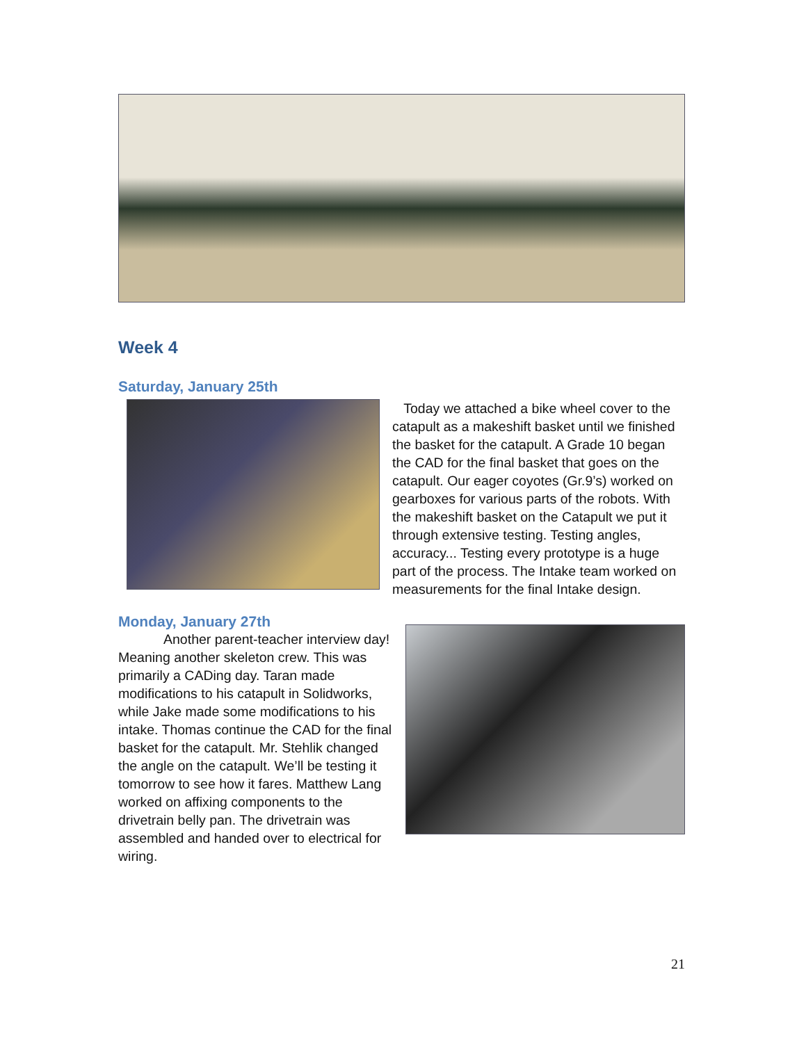Week 4
Saturday, January 25th
Today we attached a bike wheel cover to the catapult as a makeshift basket until we finished the basket for the catapult. A Grade 10 began the CAD for the final basket that goes on the catapult. Our eager coyotes (Gr.9’s) worked on gearboxes for various parts of the robots. With the makeshift basket on the Catapult we put it through extensive testing. Testing angles, accuracy... Testing every prototype is a huge part of the process. The Intake team worked on measurements for the final Intake design.
Monday, January 27th
Another parent-teacher interview day! Meaning another skeleton crew. This was primarily a CADing day. Taran made modifications to his catapult in Solidworks, while Jake made some modifications to his intake. Thomas continue the CAD for the final basket for the catapult. Mr. Stehlik changed the angle on the catapult. We’ll be testing it tomorrow to see how it fares. Matthew Lang worked on affixing components to the drivetrain belly pan. The drivetrain was assembled and handed over to electrical for wiring.
21